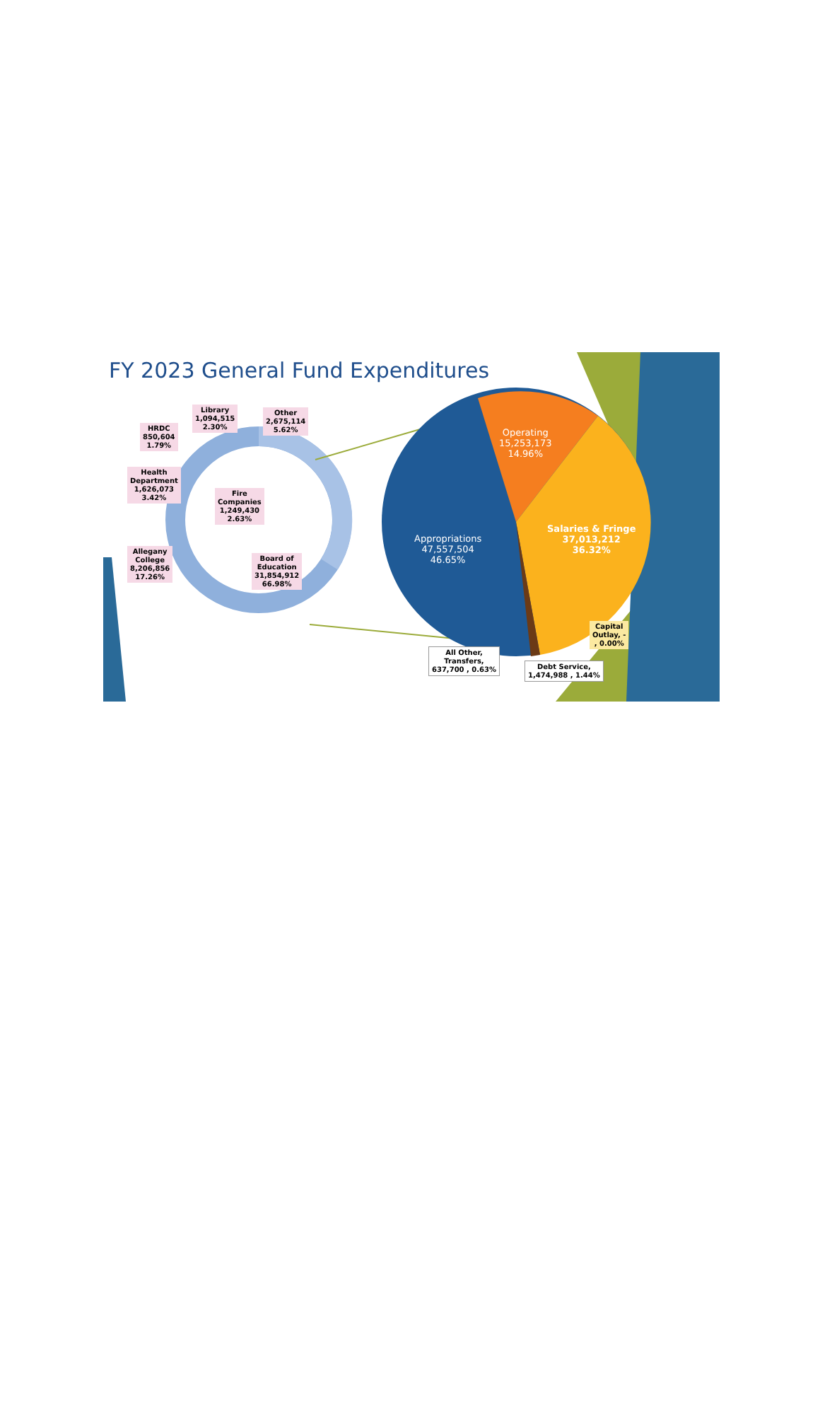FY 2023 General Fund Expenditures
Library
1,094,515
2.30%
Other
2,675,114
5.62%
HRDC
850,604
1.79%
Health
Department
1,626,073
3.42%
Fire
Companies
1,249,430
2.63%
Allegany
College
8,206,856
17.26%
Board of
Education
31,854,912
66.98%
Operating
15,253,173
14.96%
Salaries & Fringe
37,013,212
36.32%
Appropriations
47,557,504
46.65%
Capital
Outlay, -
, 0.00%
All Other,
Transfers,
637,700 , 0.63%
Debt Service,
1,474,988 , 1.44%